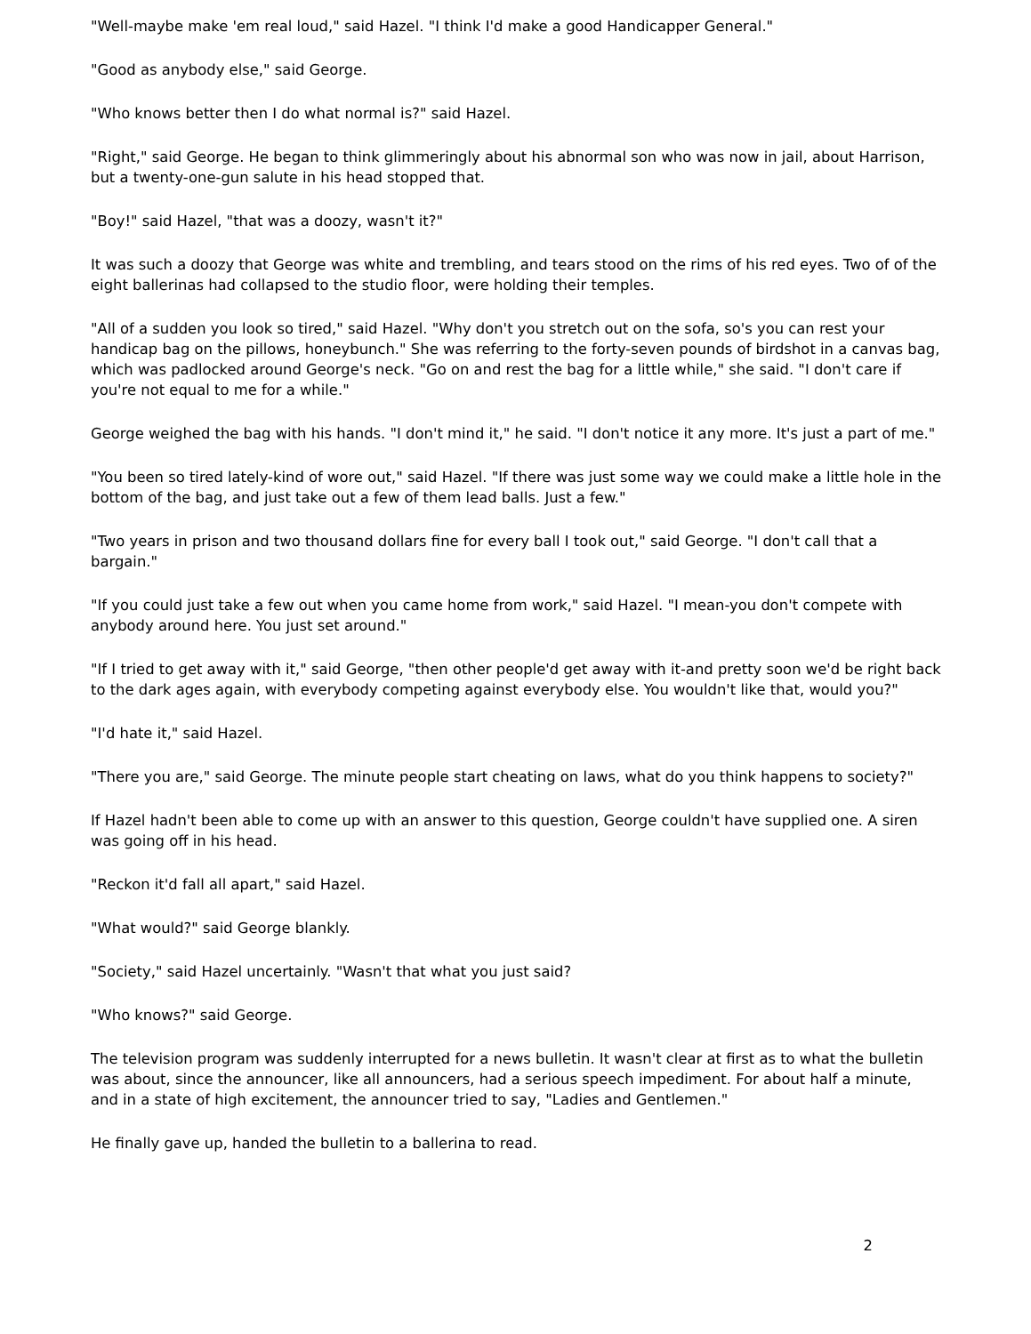"Well-maybe make 'em real loud," said Hazel. "I think I'd make a good Handicapper General."
"Good as anybody else," said George.
"Who knows better then I do what normal is?" said Hazel.
"Right," said George. He began to think glimmeringly about his abnormal son who was now in jail, about Harrison, but a twenty-one-gun salute in his head stopped that.
"Boy!" said Hazel, "that was a doozy, wasn't it?"
It was such a doozy that George was white and trembling, and tears stood on the rims of his red eyes. Two of of the eight ballerinas had collapsed to the studio floor, were holding their temples.
"All of a sudden you look so tired," said Hazel. "Why don't you stretch out on the sofa, so's you can rest your handicap bag on the pillows, honeybunch." She was referring to the forty-seven pounds of birdshot in a canvas bag, which was padlocked around George's neck. "Go on and rest the bag for a little while," she said. "I don't care if you're not equal to me for a while."
George weighed the bag with his hands. "I don't mind it," he said. "I don't notice it any more. It's just a part of me."
"You been so tired lately-kind of wore out," said Hazel. "If there was just some way we could make a little hole in the bottom of the bag, and just take out a few of them lead balls. Just a few."
"Two years in prison and two thousand dollars fine for every ball I took out," said George. "I don't call that a bargain."
"If you could just take a few out when you came home from work," said Hazel. "I mean-you don't compete with anybody around here. You just set around."
"If I tried to get away with it," said George, "then other people'd get away with it-and pretty soon we'd be right back to the dark ages again, with everybody competing against everybody else. You wouldn't like that, would you?"
"I'd hate it," said Hazel.
"There you are," said George. The minute people start cheating on laws, what do you think happens to society?"
If Hazel hadn't been able to come up with an answer to this question, George couldn't have supplied one. A siren was going off in his head.
"Reckon it'd fall all apart," said Hazel.
"What would?" said George blankly.
"Society," said Hazel uncertainly. "Wasn't that what you just said?
"Who knows?" said George.
The television program was suddenly interrupted for a news bulletin. It wasn't clear at first as to what the bulletin was about, since the announcer, like all announcers, had a serious speech impediment. For about half a minute, and in a state of high excitement, the announcer tried to say, "Ladies and Gentlemen."
He finally gave up, handed the bulletin to a ballerina to read.
2